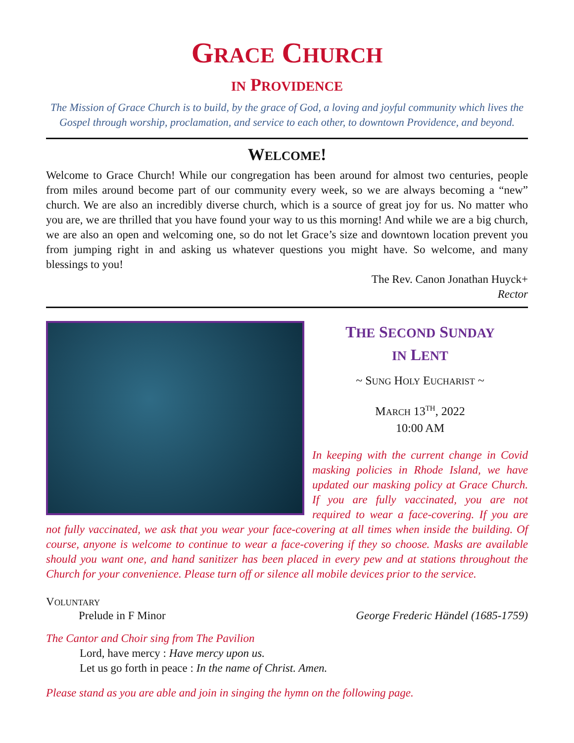GRACE CHURCH
IN PROVIDENCE
The Mission of Grace Church is to build, by the grace of God, a loving and joyful community which lives the Gospel through worship, proclamation, and service to each other, to downtown Providence, and beyond.
WELCOME!
Welcome to Grace Church! While our congregation has been around for almost two centuries, people from miles around become part of our community every week, so we are always becoming a “new” church. We are also an incredibly diverse church, which is a source of great joy for us. No matter who you are, we are thrilled that you have found your way to us this morning! And while we are a big church, we are also an open and welcoming one, so do not let Grace’s size and downtown location prevent you from jumping right in and asking us whatever questions you might have. So welcome, and many blessings to you!
The Rev. Canon Jonathan Huyck+
Rector
THE SECOND SUNDAY
IN LENT
~ SUNG HOLY EUCHARIST ~
MARCH 13<sup>TH</sup>, 2022
10:00 AM
In keeping with the current change in Covid masking policies in Rhode Island, we have updated our masking policy at Grace Church. If you are fully vaccinated, you are not required to wear a face-covering. If you are not fully vaccinated, we ask that you wear your face-covering at all times when inside the building. Of course, anyone is welcome to continue to wear a face-covering if they so choose. Masks are available should you want one, and hand sanitizer has been placed in every pew and at stations throughout the Church for your convenience. Please turn off or silence all mobile devices prior to the service.
VOLUNTARY
Prelude in F Minor George Frederic Händel (1685-1759)
The Cantor and Choir sing from The Pavilion
Lord, have mercy : Have mercy upon us.
Let us go forth in peace : In the name of Christ. Amen.
Please stand as you are able and join in singing the hymn on the following page.